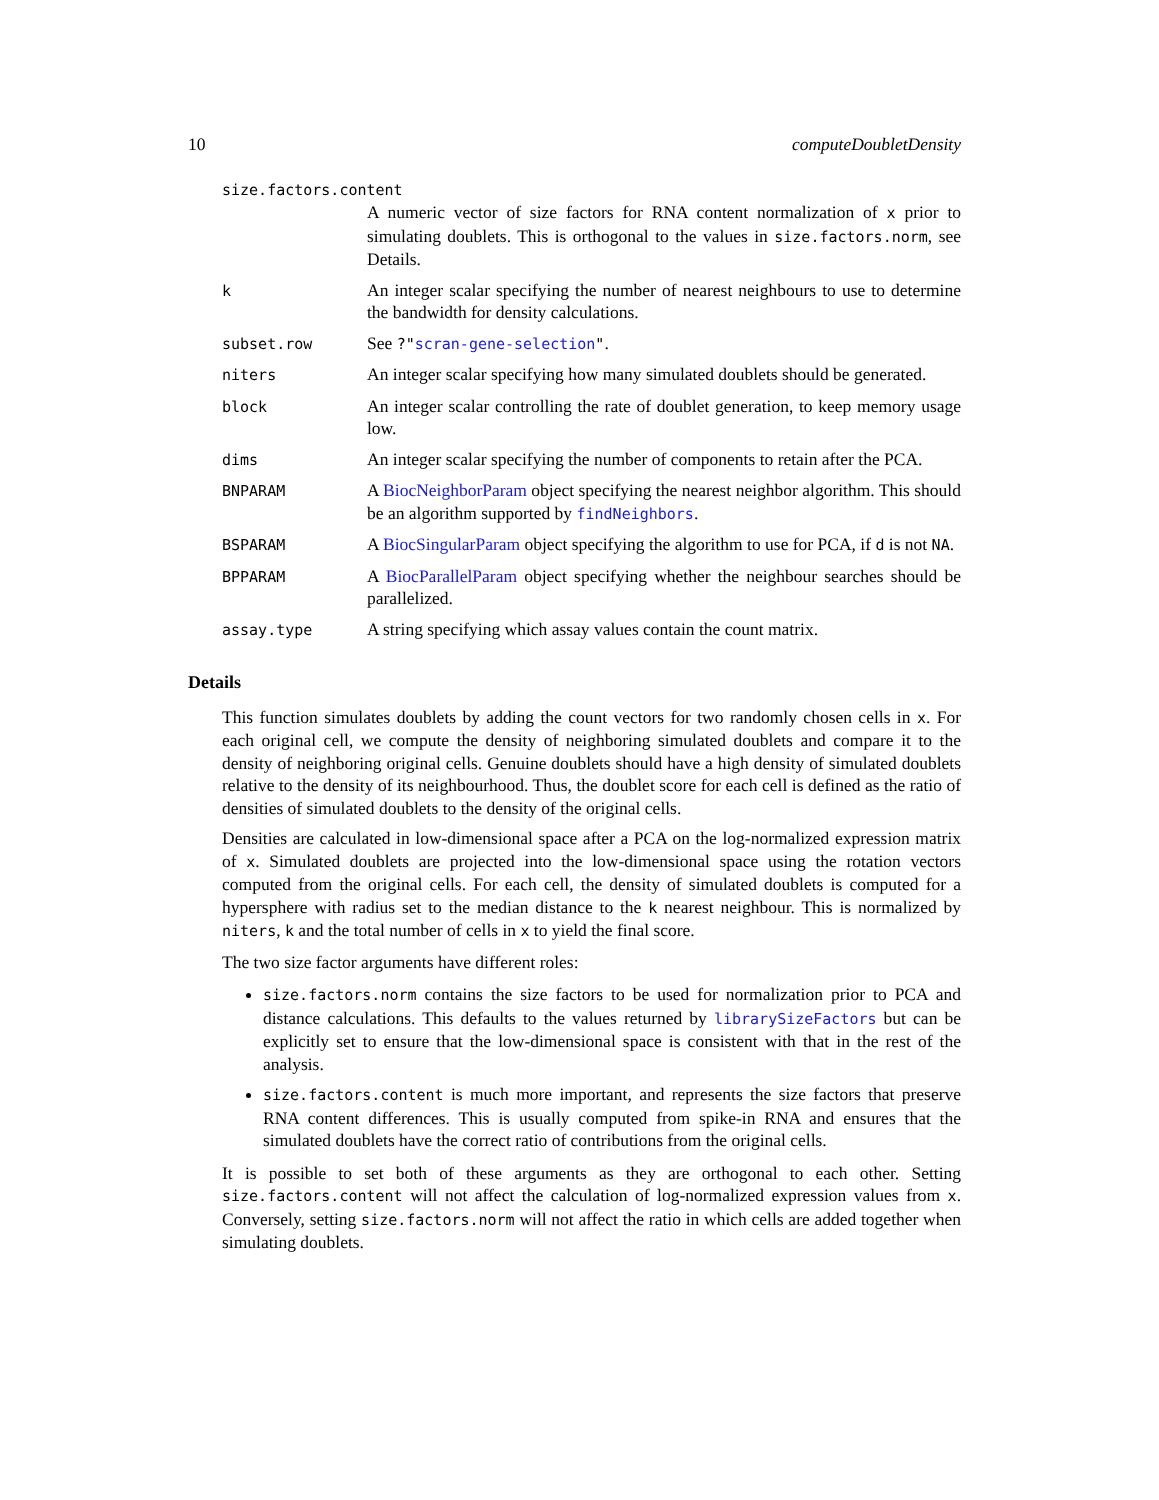10 computeDoubletDensity
size.factors.content
A numeric vector of size factors for RNA content normalization of x prior to simulating doublets. This is orthogonal to the values in size.factors.norm, see Details.
k
An integer scalar specifying the number of nearest neighbours to use to determine the bandwidth for density calculations.
subset.row
See ?"scran-gene-selection".
niters
An integer scalar specifying how many simulated doublets should be generated.
block
An integer scalar controlling the rate of doublet generation, to keep memory usage low.
dims
An integer scalar specifying the number of components to retain after the PCA.
BNPARAM
A BiocNeighborParam object specifying the nearest neighbor algorithm. This should be an algorithm supported by findNeighbors.
BSPARAM
A BiocSingularParam object specifying the algorithm to use for PCA, if d is not NA.
BPPARAM
A BiocParallelParam object specifying whether the neighbour searches should be parallelized.
assay.type
A string specifying which assay values contain the count matrix.
Details
This function simulates doublets by adding the count vectors for two randomly chosen cells in x. For each original cell, we compute the density of neighboring simulated doublets and compare it to the density of neighboring original cells. Genuine doublets should have a high density of simulated doublets relative to the density of its neighbourhood. Thus, the doublet score for each cell is defined as the ratio of densities of simulated doublets to the density of the original cells.
Densities are calculated in low-dimensional space after a PCA on the log-normalized expression matrix of x. Simulated doublets are projected into the low-dimensional space using the rotation vectors computed from the original cells. For each cell, the density of simulated doublets is computed for a hypersphere with radius set to the median distance to the k nearest neighbour. This is normalized by niters, k and the total number of cells in x to yield the final score.
The two size factor arguments have different roles:
size.factors.norm contains the size factors to be used for normalization prior to PCA and distance calculations. This defaults to the values returned by librarySizeFactors but can be explicitly set to ensure that the low-dimensional space is consistent with that in the rest of the analysis.
size.factors.content is much more important, and represents the size factors that preserve RNA content differences. This is usually computed from spike-in RNA and ensures that the simulated doublets have the correct ratio of contributions from the original cells.
It is possible to set both of these arguments as they are orthogonal to each other. Setting size.factors.content will not affect the calculation of log-normalized expression values from x. Conversely, setting size.factors.norm will not affect the ratio in which cells are added together when simulating doublets.